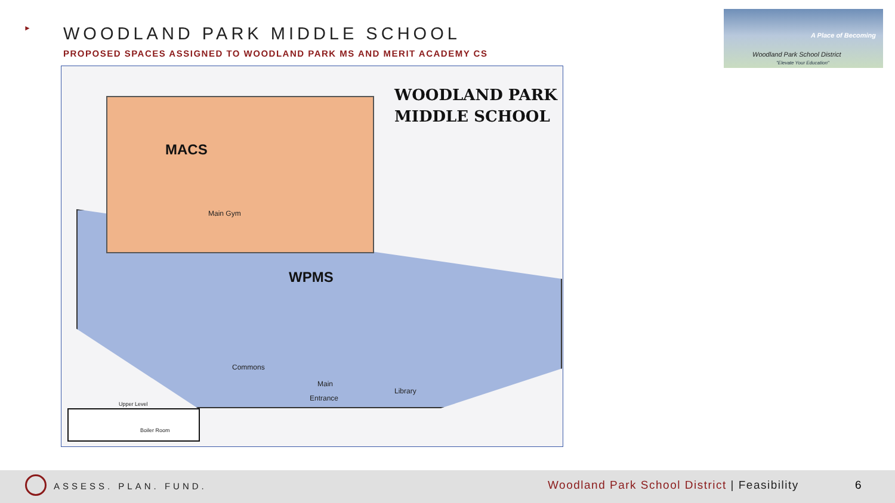►
WOODLAND PARK MIDDLE SCHOOL
PROPOSED SPACES ASSIGNED TO WOODLAND PARK MS AND MERIT ACADEMY CS
A Place of Becoming
Woodland Park School District
"Elevate Your Education"
WOODLAND PARK
MIDDLE SCHOOL
MACS
WPMS
Main Gym
Commons
Main
Entrance
Library
Upper Level
Boiler Room
ASSESS. PLAN. FUND.
Woodland Park School District | Feasibility
6